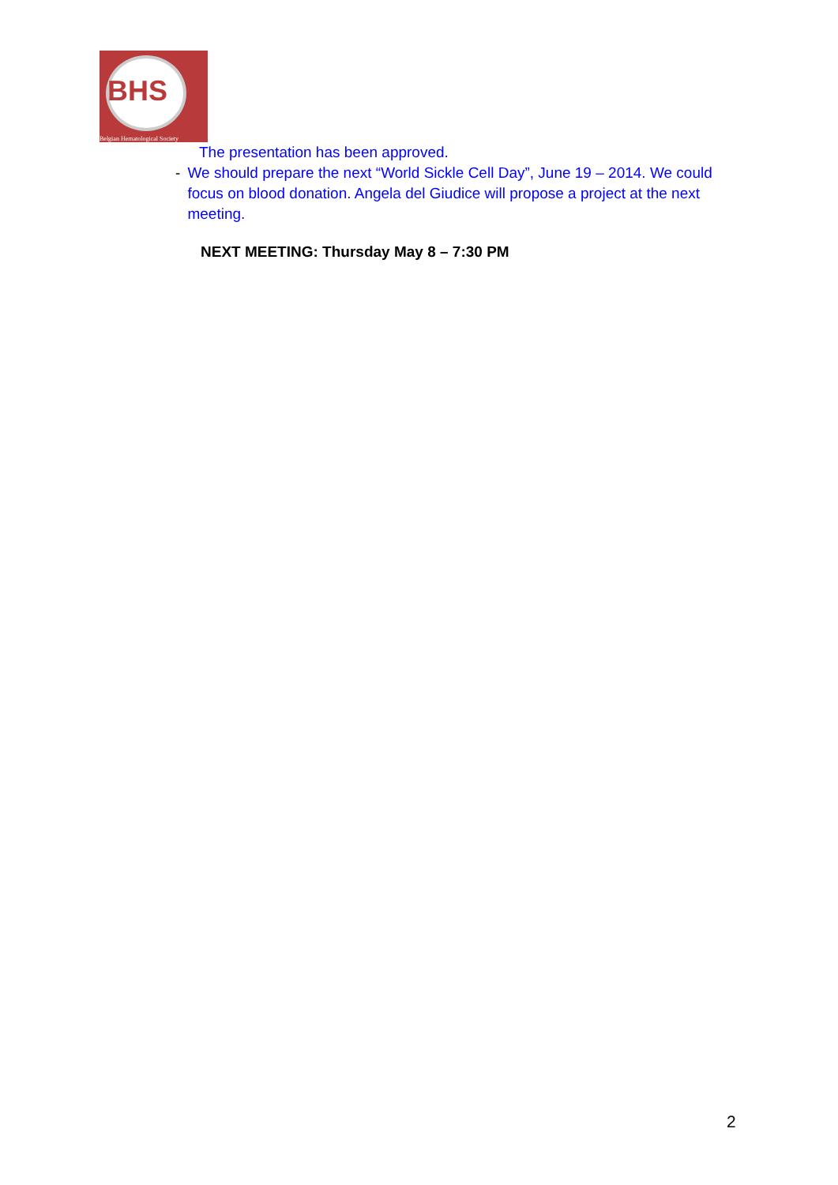BHS
Belgian Hematological Society
The presentation has been approved.
- We should prepare the next “World Sickle Cell Day”, June 19 – 2014. We could focus on blood donation. Angela del Giudice will propose a project at the next meeting.
NEXT MEETING: Thursday May 8 – 7:30 PM
2